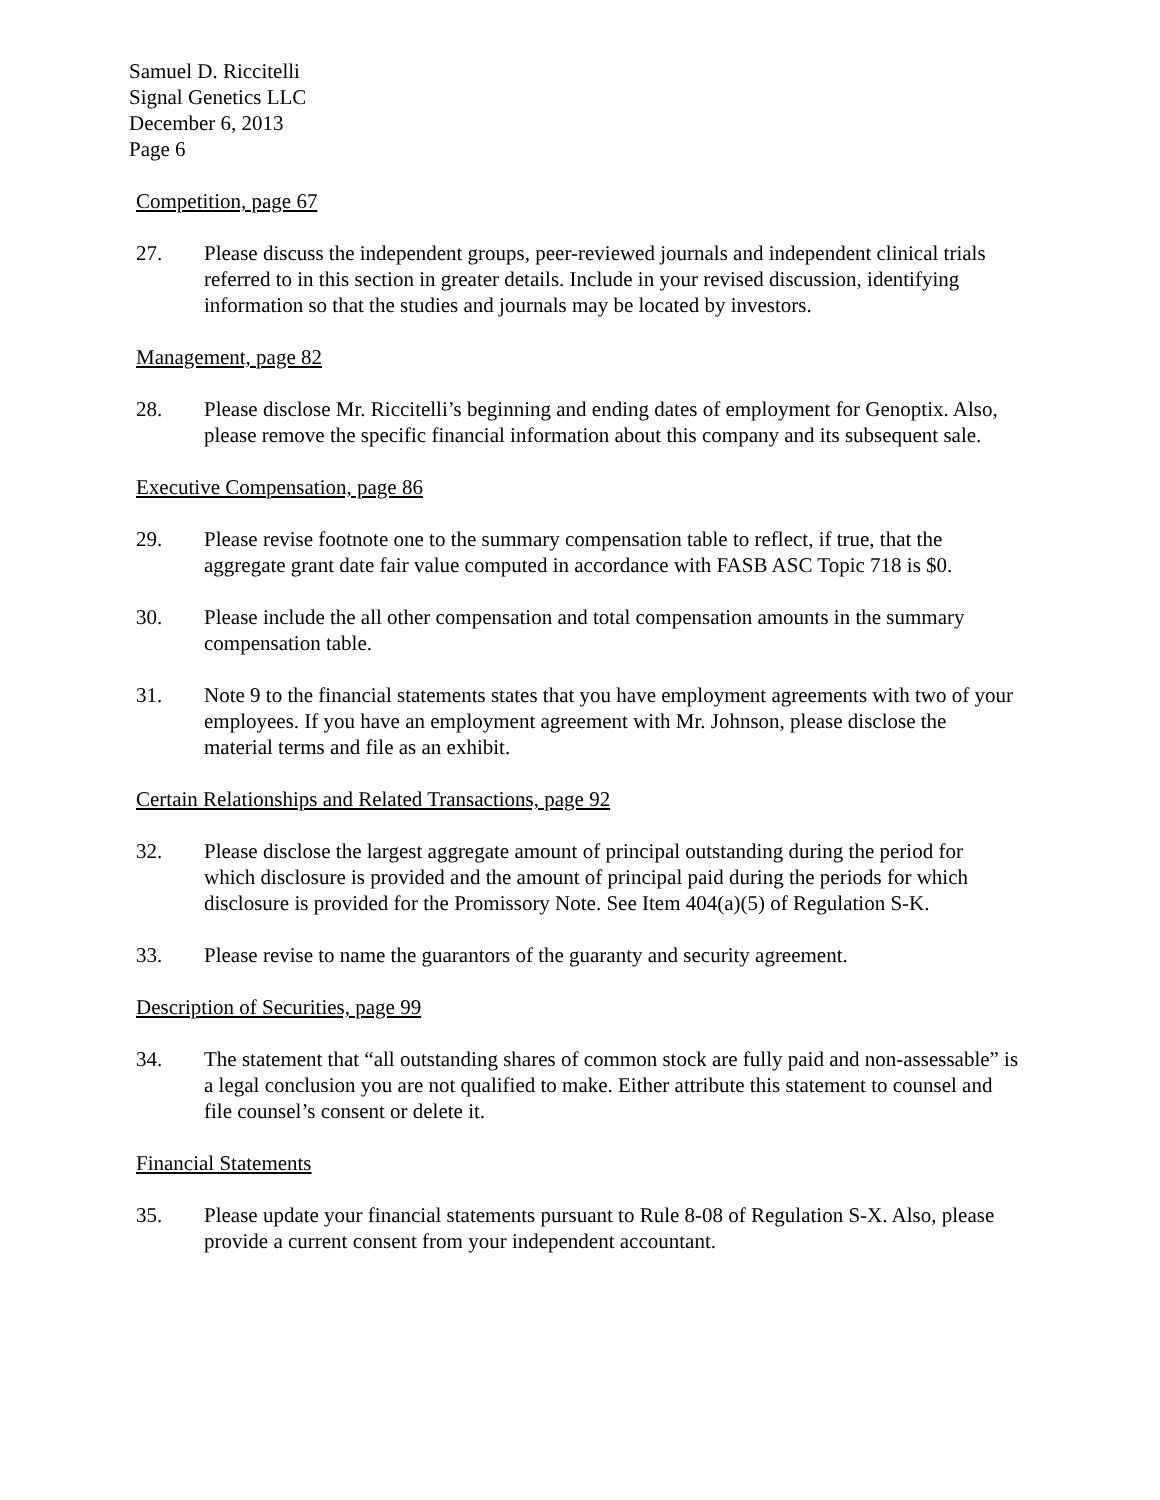Samuel D. Riccitelli
Signal Genetics LLC
December 6, 2013
Page 6
Competition, page 67
27. Please discuss the independent groups, peer-reviewed journals and independent clinical trials referred to in this section in greater details. Include in your revised discussion, identifying information so that the studies and journals may be located by investors.
Management, page 82
28. Please disclose Mr. Riccitelli’s beginning and ending dates of employment for Genoptix. Also, please remove the specific financial information about this company and its subsequent sale.
Executive Compensation, page 86
29. Please revise footnote one to the summary compensation table to reflect, if true, that the aggregate grant date fair value computed in accordance with FASB ASC Topic 718 is $0.
30. Please include the all other compensation and total compensation amounts in the summary compensation table.
31. Note 9 to the financial statements states that you have employment agreements with two of your employees. If you have an employment agreement with Mr. Johnson, please disclose the material terms and file as an exhibit.
Certain Relationships and Related Transactions, page 92
32. Please disclose the largest aggregate amount of principal outstanding during the period for which disclosure is provided and the amount of principal paid during the periods for which disclosure is provided for the Promissory Note. See Item 404(a)(5) of Regulation S-K.
33. Please revise to name the guarantors of the guaranty and security agreement.
Description of Securities, page 99
34. The statement that “all outstanding shares of common stock are fully paid and non-assessable” is a legal conclusion you are not qualified to make. Either attribute this statement to counsel and file counsel’s consent or delete it.
Financial Statements
35. Please update your financial statements pursuant to Rule 8-08 of Regulation S-X. Also, please provide a current consent from your independent accountant.